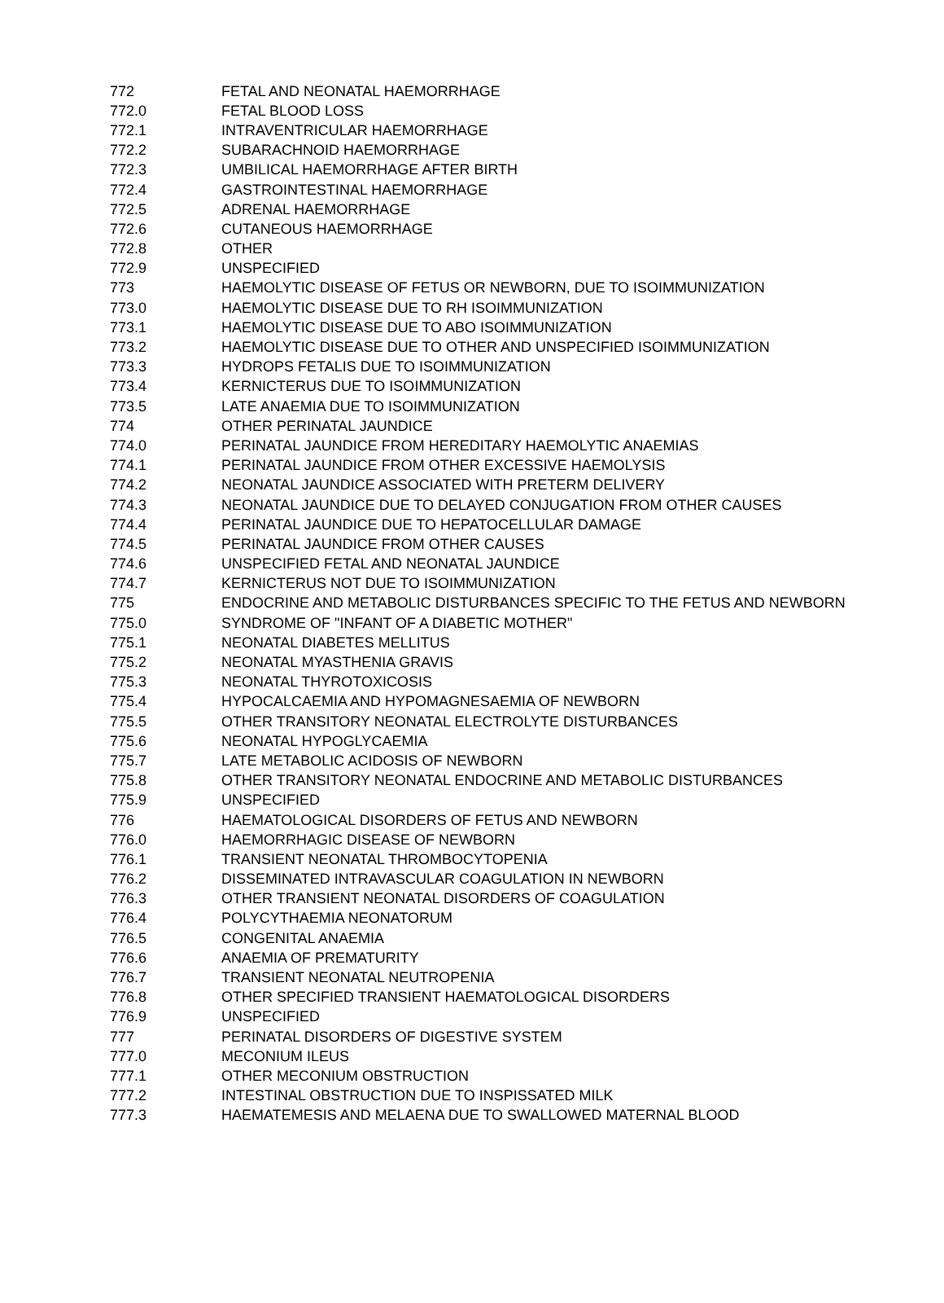| 772 | FETAL AND NEONATAL HAEMORRHAGE |
| 772.0 | FETAL BLOOD LOSS |
| 772.1 | INTRAVENTRICULAR HAEMORRHAGE |
| 772.2 | SUBARACHNOID HAEMORRHAGE |
| 772.3 | UMBILICAL HAEMORRHAGE AFTER BIRTH |
| 772.4 | GASTROINTESTINAL HAEMORRHAGE |
| 772.5 | ADRENAL HAEMORRHAGE |
| 772.6 | CUTANEOUS HAEMORRHAGE |
| 772.8 | OTHER |
| 772.9 | UNSPECIFIED |
| 773 | HAEMOLYTIC DISEASE OF FETUS OR NEWBORN, DUE TO ISOIMMUNIZATION |
| 773.0 | HAEMOLYTIC DISEASE DUE TO RH ISOIMMUNIZATION |
| 773.1 | HAEMOLYTIC DISEASE DUE TO ABO ISOIMMUNIZATION |
| 773.2 | HAEMOLYTIC DISEASE DUE TO OTHER AND UNSPECIFIED ISOIMMUNIZATION |
| 773.3 | HYDROPS FETALIS DUE TO ISOIMMUNIZATION |
| 773.4 | KERNICTERUS DUE TO ISOIMMUNIZATION |
| 773.5 | LATE ANAEMIA DUE TO ISOIMMUNIZATION |
| 774 | OTHER PERINATAL JAUNDICE |
| 774.0 | PERINATAL JAUNDICE FROM HEREDITARY HAEMOLYTIC ANAEMIAS |
| 774.1 | PERINATAL JAUNDICE FROM OTHER EXCESSIVE HAEMOLYSIS |
| 774.2 | NEONATAL JAUNDICE ASSOCIATED WITH PRETERM DELIVERY |
| 774.3 | NEONATAL JAUNDICE DUE TO DELAYED CONJUGATION FROM OTHER CAUSES |
| 774.4 | PERINATAL JAUNDICE DUE TO HEPATOCELLULAR DAMAGE |
| 774.5 | PERINATAL JAUNDICE FROM OTHER CAUSES |
| 774.6 | UNSPECIFIED FETAL AND NEONATAL JAUNDICE |
| 774.7 | KERNICTERUS NOT DUE TO ISOIMMUNIZATION |
| 775 | ENDOCRINE AND METABOLIC DISTURBANCES SPECIFIC TO THE FETUS AND NEWBORN |
| 775.0 | SYNDROME OF "INFANT OF A DIABETIC MOTHER" |
| 775.1 | NEONATAL DIABETES MELLITUS |
| 775.2 | NEONATAL MYASTHENIA GRAVIS |
| 775.3 | NEONATAL THYROTOXICOSIS |
| 775.4 | HYPOCALCAEMIA AND HYPOMAGNESAEMIA OF NEWBORN |
| 775.5 | OTHER TRANSITORY NEONATAL ELECTROLYTE DISTURBANCES |
| 775.6 | NEONATAL HYPOGLYCAEMIA |
| 775.7 | LATE METABOLIC ACIDOSIS OF NEWBORN |
| 775.8 | OTHER TRANSITORY NEONATAL ENDOCRINE AND METABOLIC DISTURBANCES |
| 775.9 | UNSPECIFIED |
| 776 | HAEMATOLOGICAL DISORDERS OF FETUS AND NEWBORN |
| 776.0 | HAEMORRHAGIC DISEASE OF NEWBORN |
| 776.1 | TRANSIENT NEONATAL THROMBOCYTOPENIA |
| 776.2 | DISSEMINATED INTRAVASCULAR COAGULATION IN NEWBORN |
| 776.3 | OTHER TRANSIENT NEONATAL DISORDERS OF COAGULATION |
| 776.4 | POLYCYTHAEMIA NEONATORUM |
| 776.5 | CONGENITAL ANAEMIA |
| 776.6 | ANAEMIA OF PREMATURITY |
| 776.7 | TRANSIENT NEONATAL NEUTROPENIA |
| 776.8 | OTHER SPECIFIED TRANSIENT HAEMATOLOGICAL DISORDERS |
| 776.9 | UNSPECIFIED |
| 777 | PERINATAL DISORDERS OF DIGESTIVE SYSTEM |
| 777.0 | MECONIUM ILEUS |
| 777.1 | OTHER MECONIUM OBSTRUCTION |
| 777.2 | INTESTINAL OBSTRUCTION DUE TO INSPISSATED MILK |
| 777.3 | HAEMATEMESIS AND MELAENA DUE TO SWALLOWED MATERNAL BLOOD |